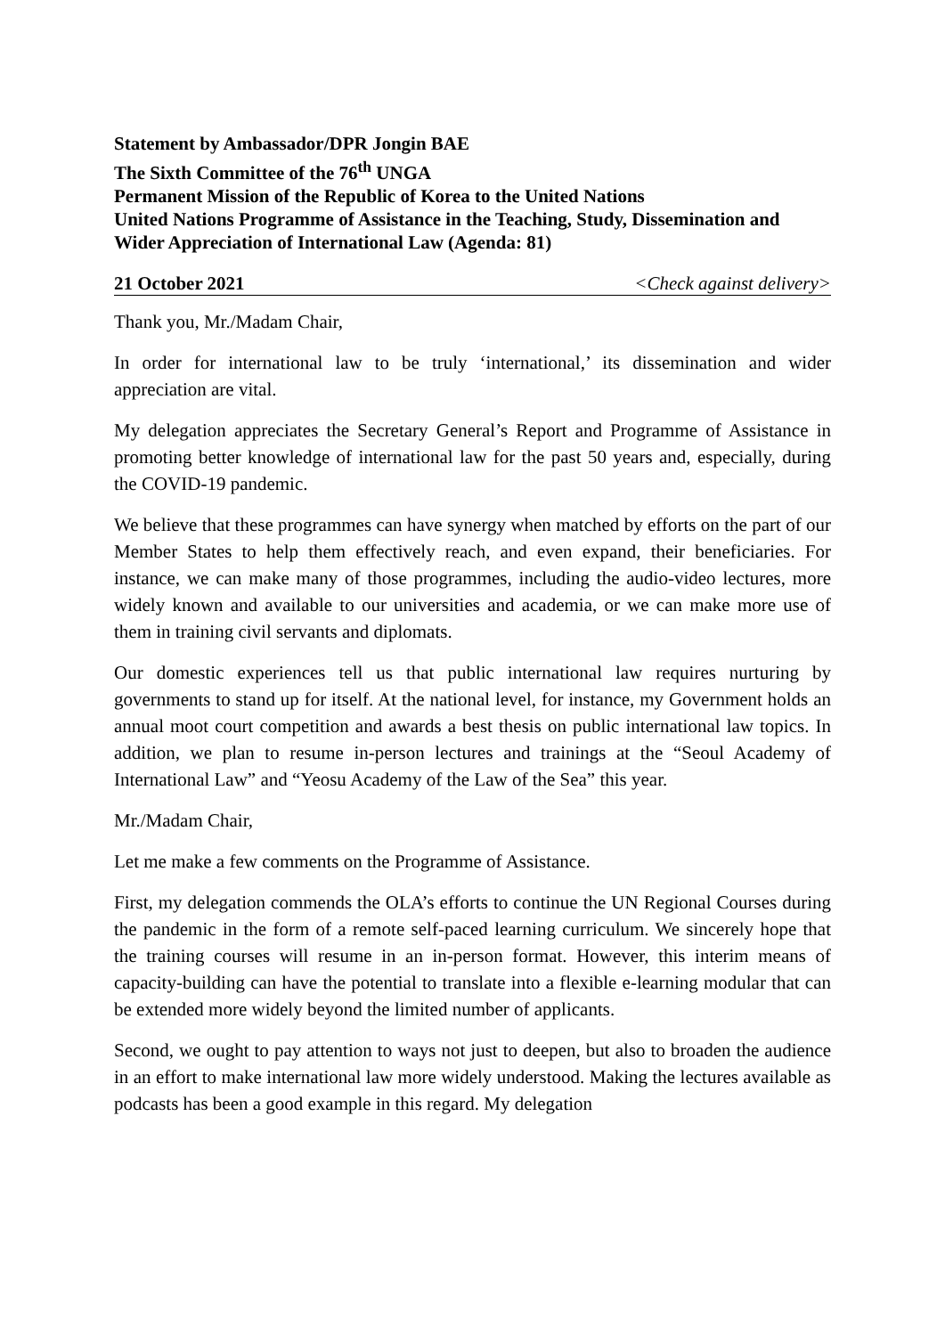Statement by Ambassador/DPR Jongin BAE
The Sixth Committee of the 76<sup>th</sup> UNGA
Permanent Mission of the Republic of Korea to the United Nations
United Nations Programme of Assistance in the Teaching, Study, Dissemination and Wider Appreciation of International Law (Agenda: 81)
21 October 2021 <Check against delivery>
Thank you, Mr./Madam Chair,
In order for international law to be truly ‘international,’ its dissemination and wider appreciation are vital.
My delegation appreciates the Secretary General’s Report and Programme of Assistance in promoting better knowledge of international law for the past 50 years and, especially, during the COVID-19 pandemic.
We believe that these programmes can have synergy when matched by efforts on the part of our Member States to help them effectively reach, and even expand, their beneficiaries. For instance, we can make many of those programmes, including the audio-video lectures, more widely known and available to our universities and academia, or we can make more use of them in training civil servants and diplomats.
Our domestic experiences tell us that public international law requires nurturing by governments to stand up for itself. At the national level, for instance, my Government holds an annual moot court competition and awards a best thesis on public international law topics. In addition, we plan to resume in-person lectures and trainings at the “Seoul Academy of International Law” and “Yeosu Academy of the Law of the Sea” this year.
Mr./Madam Chair,
Let me make a few comments on the Programme of Assistance.
First, my delegation commends the OLA’s efforts to continue the UN Regional Courses during the pandemic in the form of a remote self-paced learning curriculum. We sincerely hope that the training courses will resume in an in-person format. However, this interim means of capacity-building can have the potential to translate into a flexible e-learning modular that can be extended more widely beyond the limited number of applicants.
Second, we ought to pay attention to ways not just to deepen, but also to broaden the audience in an effort to make international law more widely understood. Making the lectures available as podcasts has been a good example in this regard. My delegation